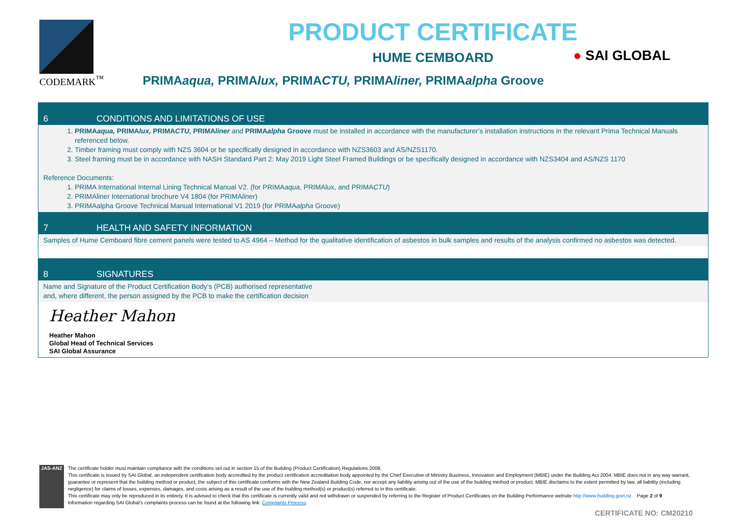CODEMARK<sup>™</sup>
PRODUCT CERTIFICATE
HUME CEMBOARD
PRIMAaqua, PRIMAlux, PRIMACTU, PRIMAliner, PRIMAalpha Groove
● SAI GLOBAL
6 CONDITIONS AND LIMITATIONS OF USE
1. PRIMAaqua, PRIMAlux, PRIMACTU, PRIMAliner and PRIMAalpha Groove must be installed in accordance with the manufacturer’s installation instructions in the relevant Prima Technical Manuals referenced below.
2. Timber framing must comply with NZS 3604 or be specifically designed in accordance with NZS3603 and AS/NZS1170.
3. Steel framing must be in accordance with NASH Standard Part 2: May 2019 Light Steel Framed Buildings or be specifically designed in accordance with NZS3404 and AS/NZS 1170
Reference Documents:
1. PRIMA International Internal Lining Technical Manual V2. (for PRIMAaqua, PRIMAlux, and PRIMACTU)
2. PRIMAliner International brochure V4 1804 (for PRIMAliner)
3. PRIMAalpha Groove Technical Manual International V1 2019 (for PRIMAalpha Groove)
7 HEALTH AND SAFETY INFORMATION
Samples of Hume Cemboard fibre cement panels were tested to AS 4964 – Method for the qualitative identification of asbestos in bulk samples and results of the analysis confirmed no asbestos was detected.
8 SIGNATURES
Name and Signature of the Product Certification Body’s (PCB) authorised representative
and, where different, the person assigned by the PCB to make the certification decision
Heather Mahon
Heather Mahon
Global Head of Technical Services
SAI Global Assurance
JAS-ANZ
The certificate holder must maintain compliance with the conditions set out in section 15 of the Building (Product Certification) Regulations 2008.
This certificate is issued by SAI Global, an independent certification body accredited by the product certification accreditation body appointed by the Chief Executive of Ministry Business, Innovation and Employment (MBIE) under the Building Act 2004. MBIE does not in any way warrant, guarantee or represent that the building method or product, the subject of this certificate conforms with the New Zealand Building Code, nor accept any liability arising out of the use of the building method or product. MBIE disclaims to the extent permitted by law, all liability (including negligence) for claims of losses, expenses, damages, and costs arising as a result of the use of the building method(s) or product(s) referred to in this certificate.
This certificate may only be reproduced in its entirety. It is advised to check that this certificate is currently valid and not withdrawn or suspended by referring to the Register of Product Certificates on the Building Performance website http://www.building.govt.nz. Page 2 of 9
Information regarding SAI Global’s complaints process can be found at the following link: Complaints Process.
CERTIFICATE NO: CM20210